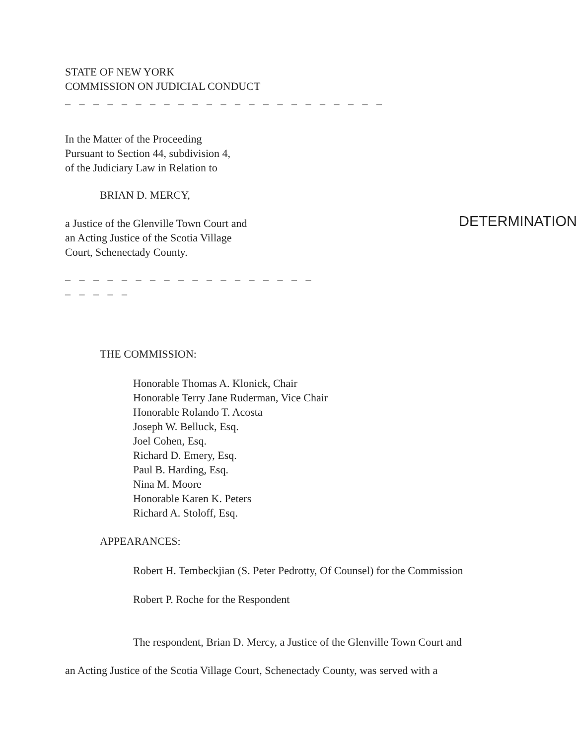STATE OF NEW YORK
COMMISSION ON JUDICIAL CONDUCT
– – – – – – – – – – – – – – – – – – – – – – –
In the Matter of the Proceeding
Pursuant to Section 44, subdivision 4,
of the Judiciary Law in Relation to
BRIAN D. MERCY,
a Justice of the Glenville Town Court and
an Acting Justice of the Scotia Village
Court, Schenectady County.
– – – – – – – – – – – – – – – – – – – – – – –
DETERMINATION
THE COMMISSION:
Honorable Thomas A. Klonick, Chair
Honorable Terry Jane Ruderman, Vice Chair
Honorable Rolando T. Acosta
Joseph W. Belluck, Esq.
Joel Cohen, Esq.
Richard D. Emery, Esq.
Paul B. Harding, Esq.
Nina M. Moore
Honorable Karen K. Peters
Richard A. Stoloff, Esq.
APPEARANCES:
Robert H. Tembeckjian (S. Peter Pedrotty, Of Counsel) for the Commission
Robert P. Roche for the Respondent
The respondent, Brian D. Mercy, a Justice of the Glenville Town Court and
an Acting Justice of the Scotia Village Court, Schenectady County, was served with a